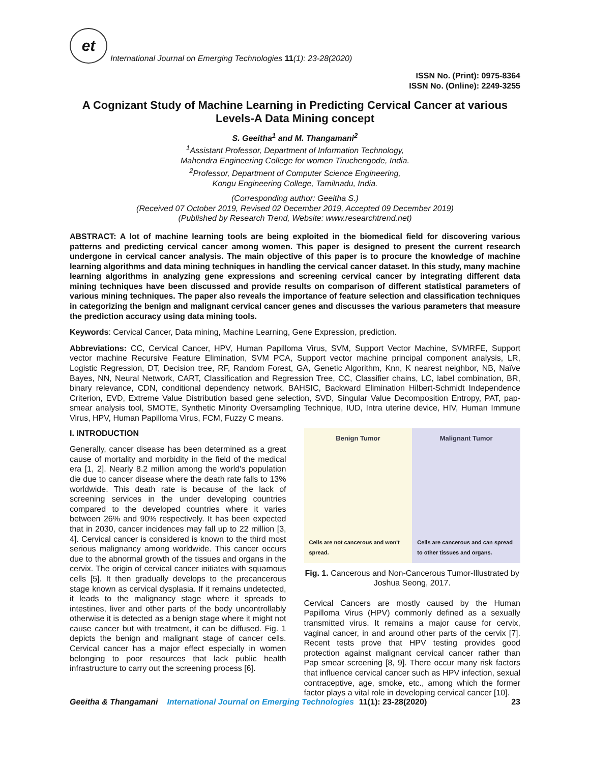et
International Journal on Emerging Technologies 11(1): 23-28(2020)
ISSN No. (Print): 0975-8364
ISSN No. (Online): 2249-3255
A Cognizant Study of Machine Learning in Predicting Cervical Cancer at various Levels-A Data Mining concept
S. Geeitha<sup>1</sup> and M. Thangamani<sup>2</sup>
<sup>1</sup> Assistant Professor, Department of Information Technology,
Mahendra Engineering College for women Tiruchengode, India.
<sup>2</sup> Professor, Department of Computer Science Engineering,
Kongu Engineering College, Tamilnadu, India.
(Corresponding author: Geeitha S.)
(Received 07 October 2019, Revised 02 December 2019, Accepted 09 December 2019)
(Published by Research Trend, Website: www.researchtrend.net)
ABSTRACT: A lot of machine learning tools are being exploited in the biomedical field for discovering various patterns and predicting cervical cancer among women. This paper is designed to present the current research undergone in cervical cancer analysis. The main objective of this paper is to procure the knowledge of machine learning algorithms and data mining techniques in handling the cervical cancer dataset. In this study, many machine learning algorithms in analyzing gene expressions and screening cervical cancer by integrating different data mining techniques have been discussed and provide results on comparison of different statistical parameters of various mining techniques. The paper also reveals the importance of feature selection and classification techniques in categorizing the benign and malignant cervical cancer genes and discusses the various parameters that measure the prediction accuracy using data mining tools.
Keywords: Cervical Cancer, Data mining, Machine Learning, Gene Expression, prediction.
Abbreviations: CC, Cervical Cancer, HPV, Human Papilloma Virus, SVM, Support Vector Machine, SVMRFE, Support vector machine Recursive Feature Elimination, SVM PCA, Support vector machine principal component analysis, LR, Logistic Regression, DT, Decision tree, RF, Random Forest, GA, Genetic Algorithm, Knn, K nearest neighbor, NB, Naïve Bayes, NN, Neural Network, CART, Classification and Regression Tree, CC, Classifier chains, LC, label combination, BR, binary relevance, CDN, conditional dependency network, BAHSIC, Backward Elimination Hilbert-Schmidt Independence Criterion, EVD, Extreme Value Distribution based gene selection, SVD, Singular Value Decomposition Entropy, PAT, pap-smear analysis tool, SMOTE, Synthetic Minority Oversampling Technique, IUD, Intra uterine device, HIV, Human Immune Virus, HPV, Human Papilloma Virus, FCM, Fuzzy C means.
I. INTRODUCTION
Generally, cancer disease has been determined as a great cause of mortality and morbidity in the field of the medical era [1, 2]. Nearly 8.2 million among the world's population die due to cancer disease where the death rate falls to 13% worldwide. This death rate is because of the lack of screening services in the under developing countries compared to the developed countries where it varies between 26% and 90% respectively. It has been expected that in 2030, cancer incidences may fall up to 22 million [3, 4]. Cervical cancer is considered is known to the third most serious malignancy among worldwide. This cancer occurs due to the abnormal growth of the tissues and organs in the cervix. The origin of cervical cancer initiates with squamous cells [5]. It then gradually develops to the precancerous stage known as cervical dysplasia. If it remains undetected, it leads to the malignancy stage where it spreads to intestines, liver and other parts of the body uncontrollably otherwise it is detected as a benign stage where it might not cause cancer but with treatment, it can be diffused. Fig. 1 depicts the benign and malignant stage of cancer cells. Cervical cancer has a major effect especially in women belonging to poor resources that lack public health infrastructure to carry out the screening process [6].
Benign Tumor
Cells are not cancerous and won't spread.
Malignant Tumor
Cells are cancerous and can spread to other tissues and organs.
Fig. 1. Cancerous and Non-Cancerous Tumor-Illustrated by Joshua Seong, 2017.
Cervical Cancers are mostly caused by the Human Papilloma Virus (HPV) commonly defined as a sexually transmitted virus. It remains a major cause for cervix, vaginal cancer, in and around other parts of the cervix [7]. Recent tests prove that HPV testing provides good protection against malignant cervical cancer rather than Pap smear screening [8, 9]. There occur many risk factors that influence cervical cancer such as HPV infection, sexual contraceptive, age, smoke, etc., among which the former factor plays a vital role in developing cervical cancer [10].
Geeitha & Thangamani International Journal on Emerging Technologies 11(1): 23-28(2020) 23